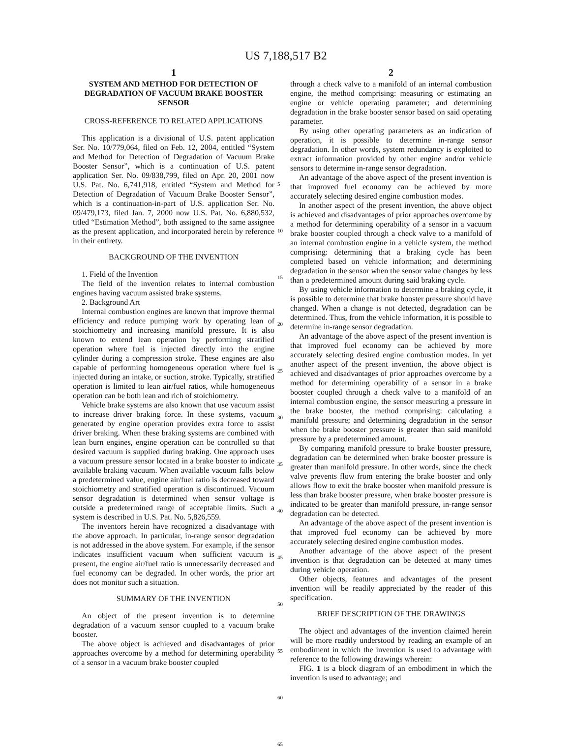US 7,188,517 B2
1
SYSTEM AND METHOD FOR DETECTION OF DEGRADATION OF VACUUM BRAKE BOOSTER SENSOR
CROSS-REFERENCE TO RELATED APPLICATIONS
This application is a divisional of U.S. patent application Ser. No. 10/779,064, filed on Feb. 12, 2004, entitled “System and Method for Detection of Degradation of Vacuum Brake Booster Sensor”, which is a continuation of U.S. patent application Ser. No. 09/838,799, filed on Apr. 20, 2001 now U.S. Pat. No. 6,741,918, entitled “System and Method for Detection of Degradation of Vacuum Brake Booster Sensor”, which is a continuation-in-part of U.S. application Ser. No. 09/479,173, filed Jan. 7, 2000 now U.S. Pat. No. 6,880,532, titled “Estimation Method”, both assigned to the same assignee as the present application, and incorporated herein by reference in their entirety.
BACKGROUND OF THE INVENTION
1. Field of the Invention
The field of the invention relates to internal combustion engines having vacuum assisted brake systems.
2. Background Art
Internal combustion engines are known that improve thermal efficiency and reduce pumping work by operating lean of stoichiometry and increasing manifold pressure. It is also known to extend lean operation by performing stratified operation where fuel is injected directly into the engine cylinder during a compression stroke. These engines are also capable of performing homogeneous operation where fuel is injected during an intake, or suction, stroke. Typically, stratified operation is limited to lean air/fuel ratios, while homogeneous operation can be both lean and rich of stoichiometry.
Vehicle brake systems are also known that use vacuum assist to increase driver braking force. In these systems, vacuum generated by engine operation provides extra force to assist driver braking. When these braking systems are combined with lean burn engines, engine operation can be controlled so that desired vacuum is supplied during braking. One approach uses a vacuum pressure sensor located in a brake booster to indicate available braking vacuum. When available vacuum falls below a predetermined value, engine air/fuel ratio is decreased toward stoichiometry and stratified operation is discontinued. Vacuum sensor degradation is determined when sensor voltage is outside a predetermined range of acceptable limits. Such a system is described in U.S. Pat. No. 5,826,559.
The inventors herein have recognized a disadvantage with the above approach. In particular, in-range sensor degradation is not addressed in the above system. For example, if the sensor indicates insufficient vacuum when sufficient vacuum is present, the engine air/fuel ratio is unnecessarily decreased and fuel economy can be degraded. In other words, the prior art does not monitor such a situation.
SUMMARY OF THE INVENTION
An object of the present invention is to determine degradation of a vacuum sensor coupled to a vacuum brake booster.
The above object is achieved and disadvantages of prior approaches overcome by a method for determining operability of a sensor in a vacuum brake booster coupled
5
10
15
20
25
30
35
40
45
50
55
60
65
2
through a check valve to a manifold of an internal combustion engine, the method comprising: measuring or estimating an engine or vehicle operating parameter; and determining degradation in the brake booster sensor based on said operating parameter.
By using other operating parameters as an indication of operation, it is possible to determine in-range sensor degradation. In other words, system redundancy is exploited to extract information provided by other engine and/or vehicle sensors to determine in-range sensor degradation.
An advantage of the above aspect of the present invention is that improved fuel economy can be achieved by more accurately selecting desired engine combustion modes.
In another aspect of the present invention, the above object is achieved and disadvantages of prior approaches overcome by a method for determining operability of a sensor in a vacuum brake booster coupled through a check valve to a manifold of an internal combustion engine in a vehicle system, the method comprising: determining that a braking cycle has been completed based on vehicle information; and determining degradation in the sensor when the sensor value changes by less than a predetermined amount during said braking cycle.
By using vehicle information to determine a braking cycle, it is possible to determine that brake booster pressure should have changed. When a change is not detected, degradation can be determined. Thus, from the vehicle information, it is possible to determine in-range sensor degradation.
An advantage of the above aspect of the present invention is that improved fuel economy can be achieved by more accurately selecting desired engine combustion modes. In yet another aspect of the present invention, the above object is achieved and disadvantages of prior approaches overcome by a method for determining operability of a sensor in a brake booster coupled through a check valve to a manifold of an internal combustion engine, the sensor measuring a pressure in the brake booster, the method comprising: calculating a manifold pressure; and determining degradation in the sensor when the brake booster pressure is greater than said manifold pressure by a predetermined amount.
By comparing manifold pressure to brake booster pressure, degradation can be determined when brake booster pressure is greater than manifold pressure. In other words, since the check valve prevents flow from entering the brake booster and only allows flow to exit the brake booster when manifold pressure is less than brake booster pressure, when brake booster pressure is indicated to be greater than manifold pressure, in-range sensor degradation can be detected.
An advantage of the above aspect of the present invention is that improved fuel economy can be achieved by more accurately selecting desired engine combustion modes.
Another advantage of the above aspect of the present invention is that degradation can be detected at many times during vehicle operation.
Other objects, features and advantages of the present invention will be readily appreciated by the reader of this specification.
BRIEF DESCRIPTION OF THE DRAWINGS
The object and advantages of the invention claimed herein will be more readily understood by reading an example of an embodiment in which the invention is used to advantage with reference to the following drawings wherein:
FIG. 1 is a block diagram of an embodiment in which the invention is used to advantage; and